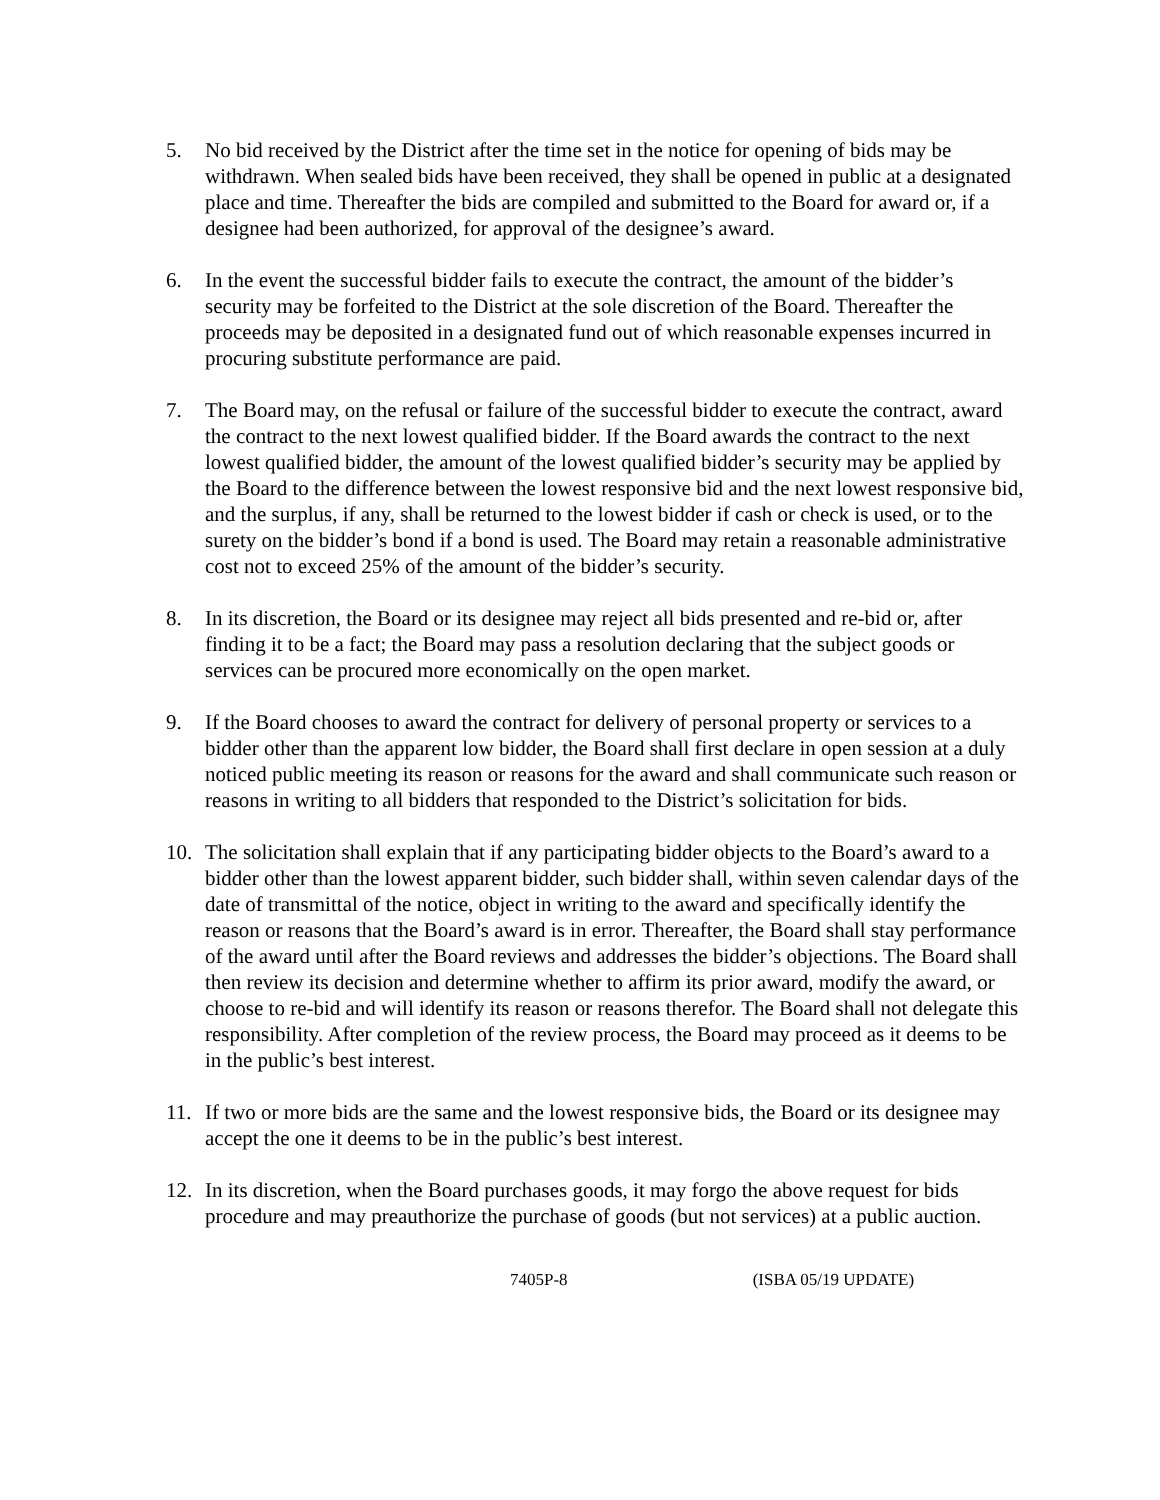5. No bid received by the District after the time set in the notice for opening of bids may be withdrawn. When sealed bids have been received, they shall be opened in public at a designated place and time. Thereafter the bids are compiled and submitted to the Board for award or, if a designee had been authorized, for approval of the designee’s award.
6. In the event the successful bidder fails to execute the contract, the amount of the bidder’s security may be forfeited to the District at the sole discretion of the Board. Thereafter the proceeds may be deposited in a designated fund out of which reasonable expenses incurred in procuring substitute performance are paid.
7. The Board may, on the refusal or failure of the successful bidder to execute the contract, award the contract to the next lowest qualified bidder. If the Board awards the contract to the next lowest qualified bidder, the amount of the lowest qualified bidder’s security may be applied by the Board to the difference between the lowest responsive bid and the next lowest responsive bid, and the surplus, if any, shall be returned to the lowest bidder if cash or check is used, or to the surety on the bidder’s bond if a bond is used. The Board may retain a reasonable administrative cost not to exceed 25% of the amount of the bidder’s security.
8. In its discretion, the Board or its designee may reject all bids presented and re-bid or, after finding it to be a fact; the Board may pass a resolution declaring that the subject goods or services can be procured more economically on the open market.
9. If the Board chooses to award the contract for delivery of personal property or services to a bidder other than the apparent low bidder, the Board shall first declare in open session at a duly noticed public meeting its reason or reasons for the award and shall communicate such reason or reasons in writing to all bidders that responded to the District’s solicitation for bids.
10. The solicitation shall explain that if any participating bidder objects to the Board’s award to a bidder other than the lowest apparent bidder, such bidder shall, within seven calendar days of the date of transmittal of the notice, object in writing to the award and specifically identify the reason or reasons that the Board’s award is in error. Thereafter, the Board shall stay performance of the award until after the Board reviews and addresses the bidder’s objections. The Board shall then review its decision and determine whether to affirm its prior award, modify the award, or choose to re-bid and will identify its reason or reasons therefor. The Board shall not delegate this responsibility. After completion of the review process, the Board may proceed as it deems to be in the public’s best interest.
11. If two or more bids are the same and the lowest responsive bids, the Board or its designee may accept the one it deems to be in the public’s best interest.
12. In its discretion, when the Board purchases goods, it may forgo the above request for bids procedure and may preauthorize the purchase of goods (but not services) at a public auction.
7405P-8 (ISBA 05/19 UPDATE)